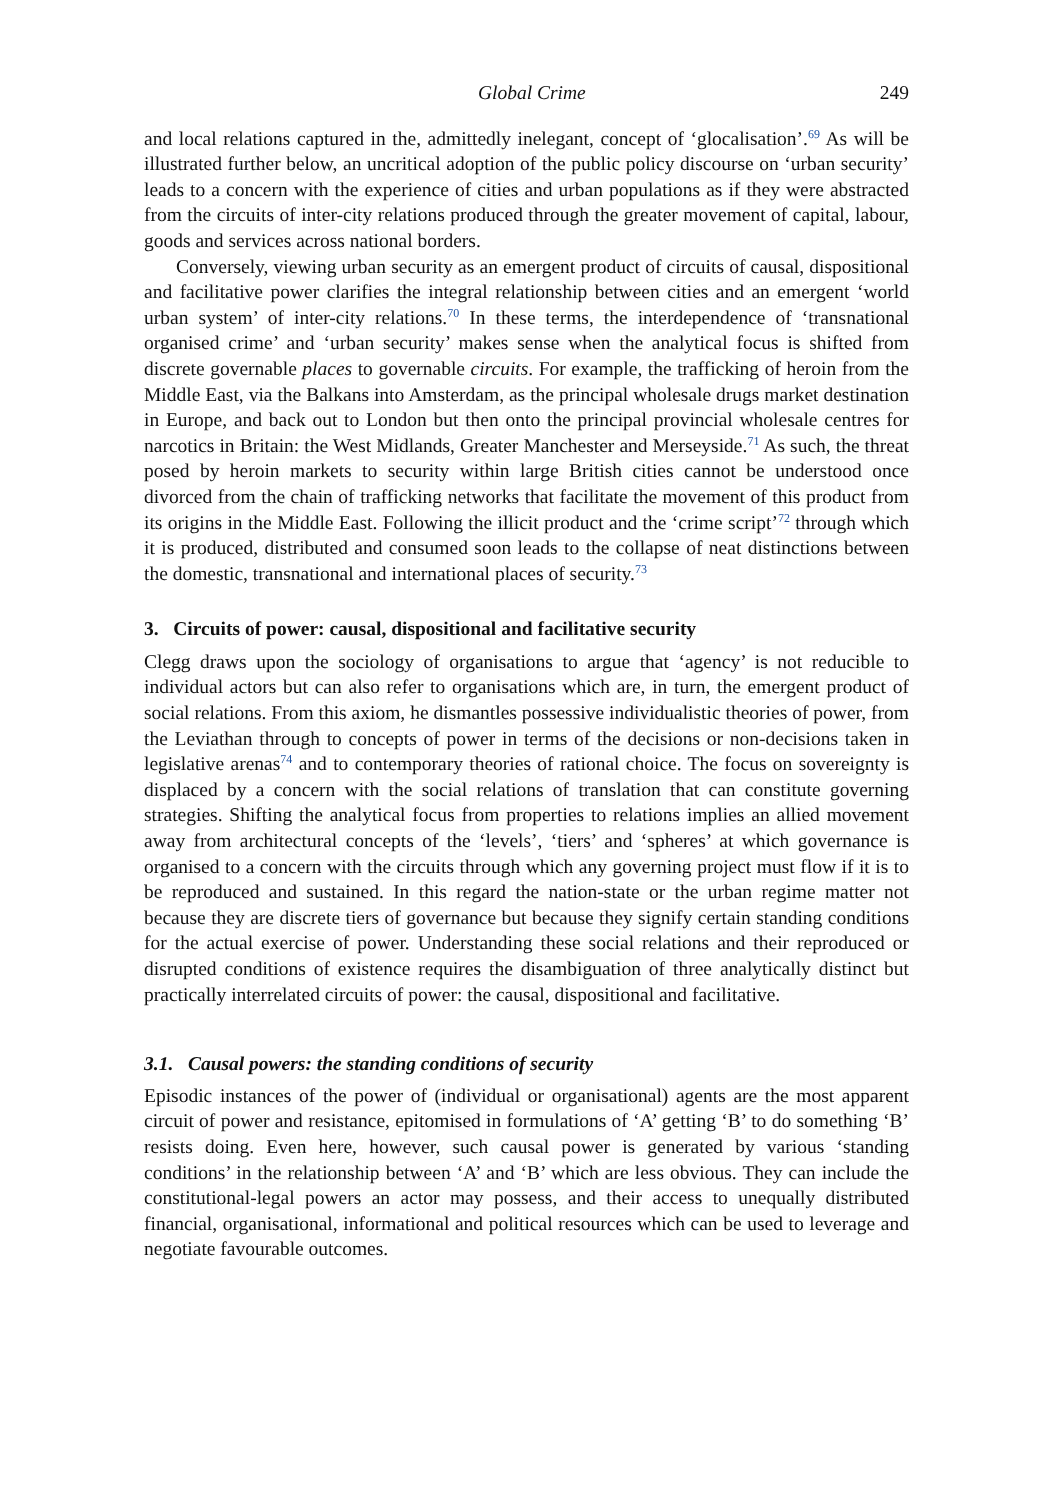Global Crime 249
and local relations captured in the, admittedly inelegant, concept of ‘glocalisation’.<sup>69</sup> As will be illustrated further below, an uncritical adoption of the public policy discourse on ‘urban security’ leads to a concern with the experience of cities and urban populations as if they were abstracted from the circuits of inter-city relations produced through the greater movement of capital, labour, goods and services across national borders.
Conversely, viewing urban security as an emergent product of circuits of causal, dispositional and facilitative power clarifies the integral relationship between cities and an emergent ‘world urban system’ of inter-city relations.<sup>70</sup> In these terms, the interdependence of ‘transnational organised crime’ and ‘urban security’ makes sense when the analytical focus is shifted from discrete governable places to governable circuits. For example, the trafficking of heroin from the Middle East, via the Balkans into Amsterdam, as the principal wholesale drugs market destination in Europe, and back out to London but then onto the principal provincial wholesale centres for narcotics in Britain: the West Midlands, Greater Manchester and Merseyside.<sup>71</sup> As such, the threat posed by heroin markets to security within large British cities cannot be understood once divorced from the chain of trafficking networks that facilitate the movement of this product from its origins in the Middle East. Following the illicit product and the ‘crime script’<sup>72</sup> through which it is produced, distributed and consumed soon leads to the collapse of neat distinctions between the domestic, transnational and international places of security.<sup>73</sup>
3. Circuits of power: causal, dispositional and facilitative security
Clegg draws upon the sociology of organisations to argue that ‘agency’ is not reducible to individual actors but can also refer to organisations which are, in turn, the emergent product of social relations. From this axiom, he dismantles possessive individualistic theories of power, from the Leviathan through to concepts of power in terms of the decisions or non-decisions taken in legislative arenas<sup>74</sup> and to contemporary theories of rational choice. The focus on sovereignty is displaced by a concern with the social relations of translation that can constitute governing strategies. Shifting the analytical focus from properties to relations implies an allied movement away from architectural concepts of the ‘levels’, ‘tiers’ and ‘spheres’ at which governance is organised to a concern with the circuits through which any governing project must flow if it is to be reproduced and sustained. In this regard the nation-state or the urban regime matter not because they are discrete tiers of governance but because they signify certain standing conditions for the actual exercise of power. Understanding these social relations and their reproduced or disrupted conditions of existence requires the disambiguation of three analytically distinct but practically interrelated circuits of power: the causal, dispositional and facilitative.
3.1. Causal powers: the standing conditions of security
Episodic instances of the power of (individual or organisational) agents are the most apparent circuit of power and resistance, epitomised in formulations of ‘A’ getting ‘B’ to do something ‘B’ resists doing. Even here, however, such causal power is generated by various ‘standing conditions’ in the relationship between ‘A’ and ‘B’ which are less obvious. They can include the constitutional-legal powers an actor may possess, and their access to unequally distributed financial, organisational, informational and political resources which can be used to leverage and negotiate favourable outcomes.